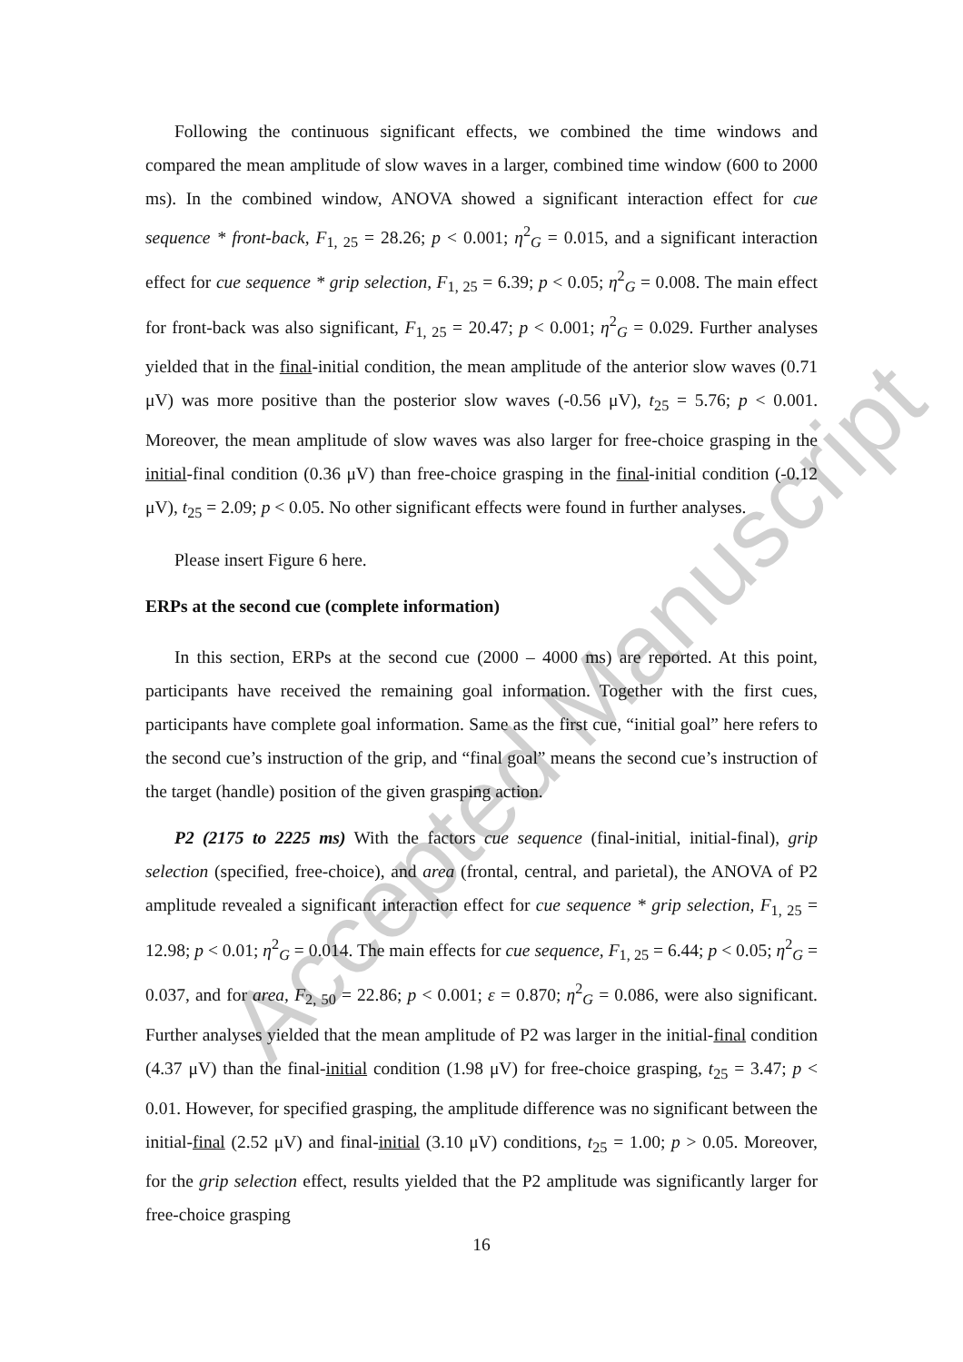Accepted Manuscript
Following the continuous significant effects, we combined the time windows and compared the mean amplitude of slow waves in a larger, combined time window (600 to 2000 ms). In the combined window, ANOVA showed a significant interaction effect for cue sequence * front-back, F<sub>1, 25</sub> = 28.26; p < 0.001; η<sup>2</sup><sub>G</sub> = 0.015, and a significant interaction effect for cue sequence * grip selection, F<sub>1, 25</sub> = 6.39; p < 0.05; η<sup>2</sup><sub>G</sub> = 0.008. The main effect for front-back was also significant, F<sub>1, 25</sub> = 20.47; p < 0.001; η<sup>2</sup><sub>G</sub> = 0.029. Further analyses yielded that in the final-initial condition, the mean amplitude of the anterior slow waves (0.71 μV) was more positive than the posterior slow waves (-0.56 μV), t<sub>25</sub> = 5.76; p < 0.001. Moreover, the mean amplitude of slow waves was also larger for free-choice grasping in the initial-final condition (0.36 μV) than free-choice grasping in the final-initial condition (-0.12 μV), t<sub>25</sub> = 2.09; p < 0.05. No other significant effects were found in further analyses.
Please insert Figure 6 here.
ERPs at the second cue (complete information)
In this section, ERPs at the second cue (2000 – 4000 ms) are reported. At this point, participants have received the remaining goal information. Together with the first cues, participants have complete goal information. Same as the first cue, “initial goal” here refers to the second cue’s instruction of the grip, and “final goal” means the second cue’s instruction of the target (handle) position of the given grasping action.
P2 (2175 to 2225 ms) With the factors cue sequence (final-initial, initial-final), grip selection (specified, free-choice), and area (frontal, central, and parietal), the ANOVA of P2 amplitude revealed a significant interaction effect for cue sequence * grip selection, F<sub>1, 25</sub> = 12.98; p < 0.01; η<sup>2</sup><sub>G</sub> = 0.014. The main effects for cue sequence, F<sub>1, 25</sub> = 6.44; p < 0.05; η<sup>2</sup><sub>G</sub> = 0.037, and for area, F<sub>2, 50</sub> = 22.86; p < 0.001; ε = 0.870; η<sup>2</sup><sub>G</sub> = 0.086, were also significant. Further analyses yielded that the mean amplitude of P2 was larger in the initial-final condition (4.37 μV) than the final-initial condition (1.98 μV) for free-choice grasping, t<sub>25</sub> = 3.47; p < 0.01. However, for specified grasping, the amplitude difference was no significant between the initial-final (2.52 μV) and final-initial (3.10 μV) conditions, t<sub>25</sub> = 1.00; p > 0.05. Moreover, for the grip selection effect, results yielded that the P2 amplitude was significantly larger for free-choice grasping
16